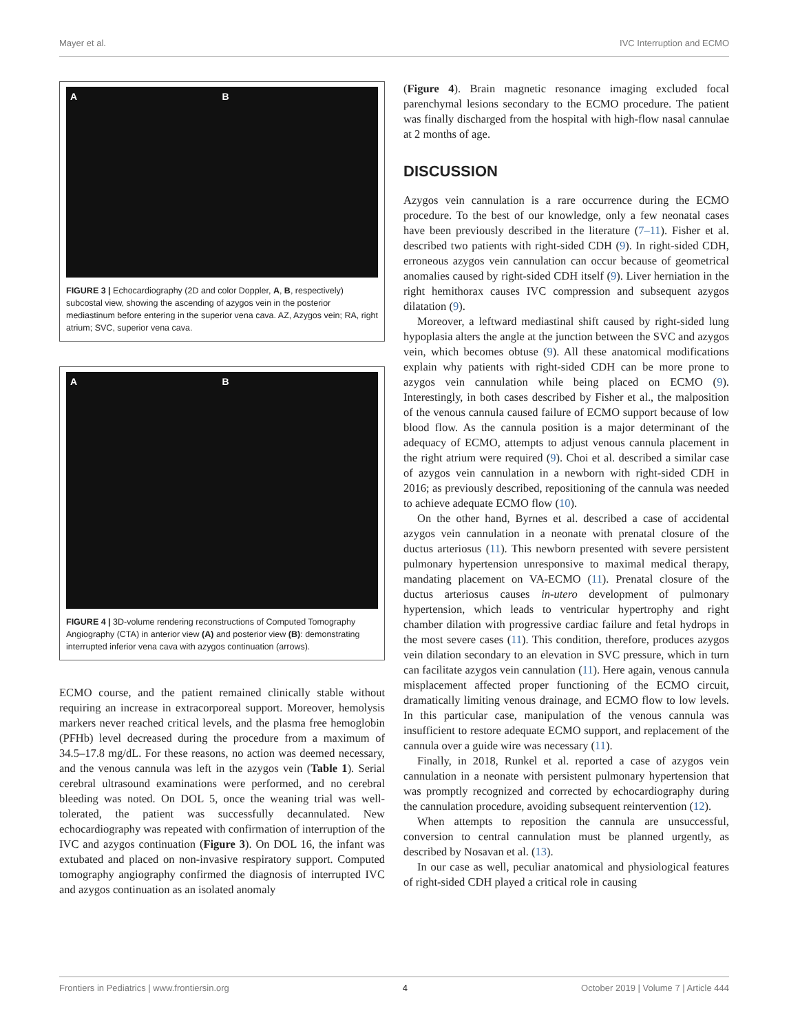Mayer et al. IVC Interruption and ECMO
A B
FIGURE 3 | Echocardiography (2D and color Doppler, A, B, respectively) subcostal view, showing the ascending of azygos vein in the posterior mediastinum before entering in the superior vena cava. AZ, Azygos vein; RA, right atrium; SVC, superior vena cava.
A B
FIGURE 4 | 3D-volume rendering reconstructions of Computed Tomography Angiography (CTA) in anterior view (A) and posterior view (B): demonstrating interrupted inferior vena cava with azygos continuation (arrows).
ECMO course, and the patient remained clinically stable without requiring an increase in extracorporeal support. Moreover, hemolysis markers never reached critical levels, and the plasma free hemoglobin (PFHb) level decreased during the procedure from a maximum of 34.5–17.8 mg/dL. For these reasons, no action was deemed necessary, and the venous cannula was left in the azygos vein (Table 1). Serial cerebral ultrasound examinations were performed, and no cerebral bleeding was noted. On DOL 5, once the weaning trial was well-tolerated, the patient was successfully decannulated. New echocardiography was repeated with confirmation of interruption of the IVC and azygos continuation (Figure 3). On DOL 16, the infant was extubated and placed on non-invasive respiratory support. Computed tomography angiography confirmed the diagnosis of interrupted IVC and azygos continuation as an isolated anomaly
(Figure 4). Brain magnetic resonance imaging excluded focal parenchymal lesions secondary to the ECMO procedure. The patient was finally discharged from the hospital with high-flow nasal cannulae at 2 months of age.
DISCUSSION
Azygos vein cannulation is a rare occurrence during the ECMO procedure. To the best of our knowledge, only a few neonatal cases have been previously described in the literature (7–11). Fisher et al. described two patients with right-sided CDH (9). In right-sided CDH, erroneous azygos vein cannulation can occur because of geometrical anomalies caused by right-sided CDH itself (9). Liver herniation in the right hemithorax causes IVC compression and subsequent azygos dilatation (9).
Moreover, a leftward mediastinal shift caused by right-sided lung hypoplasia alters the angle at the junction between the SVC and azygos vein, which becomes obtuse (9). All these anatomical modifications explain why patients with right-sided CDH can be more prone to azygos vein cannulation while being placed on ECMO (9). Interestingly, in both cases described by Fisher et al., the malposition of the venous cannula caused failure of ECMO support because of low blood flow. As the cannula position is a major determinant of the adequacy of ECMO, attempts to adjust venous cannula placement in the right atrium were required (9). Choi et al. described a similar case of azygos vein cannulation in a newborn with right-sided CDH in 2016; as previously described, repositioning of the cannula was needed to achieve adequate ECMO flow (10).
On the other hand, Byrnes et al. described a case of accidental azygos vein cannulation in a neonate with prenatal closure of the ductus arteriosus (11). This newborn presented with severe persistent pulmonary hypertension unresponsive to maximal medical therapy, mandating placement on VA-ECMO (11). Prenatal closure of the ductus arteriosus causes in-utero development of pulmonary hypertension, which leads to ventricular hypertrophy and right chamber dilation with progressive cardiac failure and fetal hydrops in the most severe cases (11). This condition, therefore, produces azygos vein dilation secondary to an elevation in SVC pressure, which in turn can facilitate azygos vein cannulation (11). Here again, venous cannula misplacement affected proper functioning of the ECMO circuit, dramatically limiting venous drainage, and ECMO flow to low levels. In this particular case, manipulation of the venous cannula was insufficient to restore adequate ECMO support, and replacement of the cannula over a guide wire was necessary (11).
Finally, in 2018, Runkel et al. reported a case of azygos vein cannulation in a neonate with persistent pulmonary hypertension that was promptly recognized and corrected by echocardiography during the cannulation procedure, avoiding subsequent reintervention (12).
When attempts to reposition the cannula are unsuccessful, conversion to central cannulation must be planned urgently, as described by Nosavan et al. (13).
In our case as well, peculiar anatomical and physiological features of right-sided CDH played a critical role in causing
Frontiers in Pediatrics | www.frontiersin.org 4 October 2019 | Volume 7 | Article 444